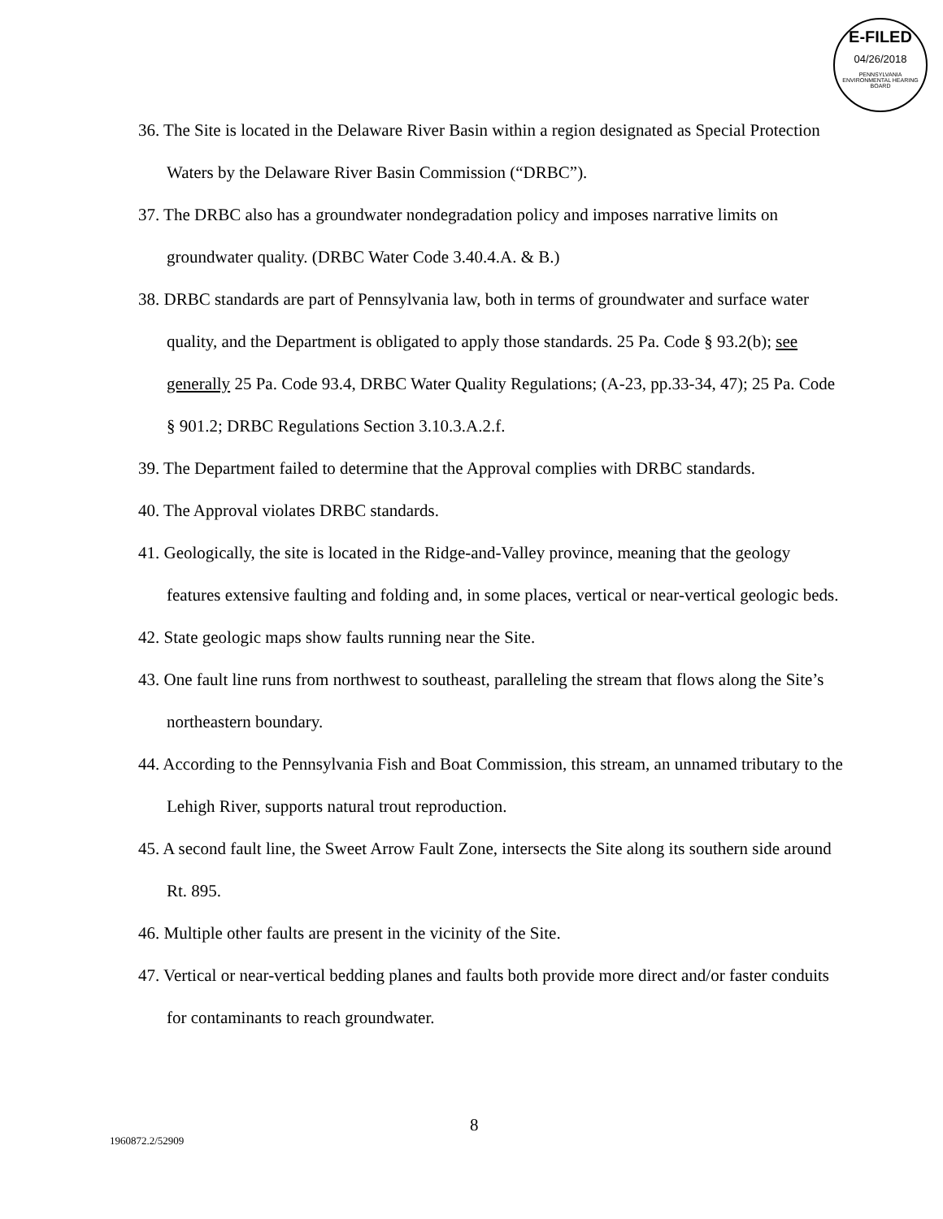E-FILED
04/26/2018
PENNSYLVANIA ENVIRONMENTAL HEARING BOARD
36. The Site is located in the Delaware River Basin within a region designated as Special Protection Waters by the Delaware River Basin Commission (“DRBC”).
37. The DRBC also has a groundwater nondegradation policy and imposes narrative limits on groundwater quality. (DRBC Water Code 3.40.4.A. & B.)
38. DRBC standards are part of Pennsylvania law, both in terms of groundwater and surface water quality, and the Department is obligated to apply those standards. 25 Pa. Code § 93.2(b); see generally 25 Pa. Code 93.4, DRBC Water Quality Regulations; (A-23, pp.33-34, 47); 25 Pa. Code § 901.2; DRBC Regulations Section 3.10.3.A.2.f.
39. The Department failed to determine that the Approval complies with DRBC standards.
40. The Approval violates DRBC standards.
41. Geologically, the site is located in the Ridge-and-Valley province, meaning that the geology features extensive faulting and folding and, in some places, vertical or near-vertical geologic beds.
42. State geologic maps show faults running near the Site.
43. One fault line runs from northwest to southeast, paralleling the stream that flows along the Site’s northeastern boundary.
44. According to the Pennsylvania Fish and Boat Commission, this stream, an unnamed tributary to the Lehigh River, supports natural trout reproduction.
45. A second fault line, the Sweet Arrow Fault Zone, intersects the Site along its southern side around Rt. 895.
46. Multiple other faults are present in the vicinity of the Site.
47. Vertical or near-vertical bedding planes and faults both provide more direct and/or faster conduits for contaminants to reach groundwater.
8
1960872.2/52909